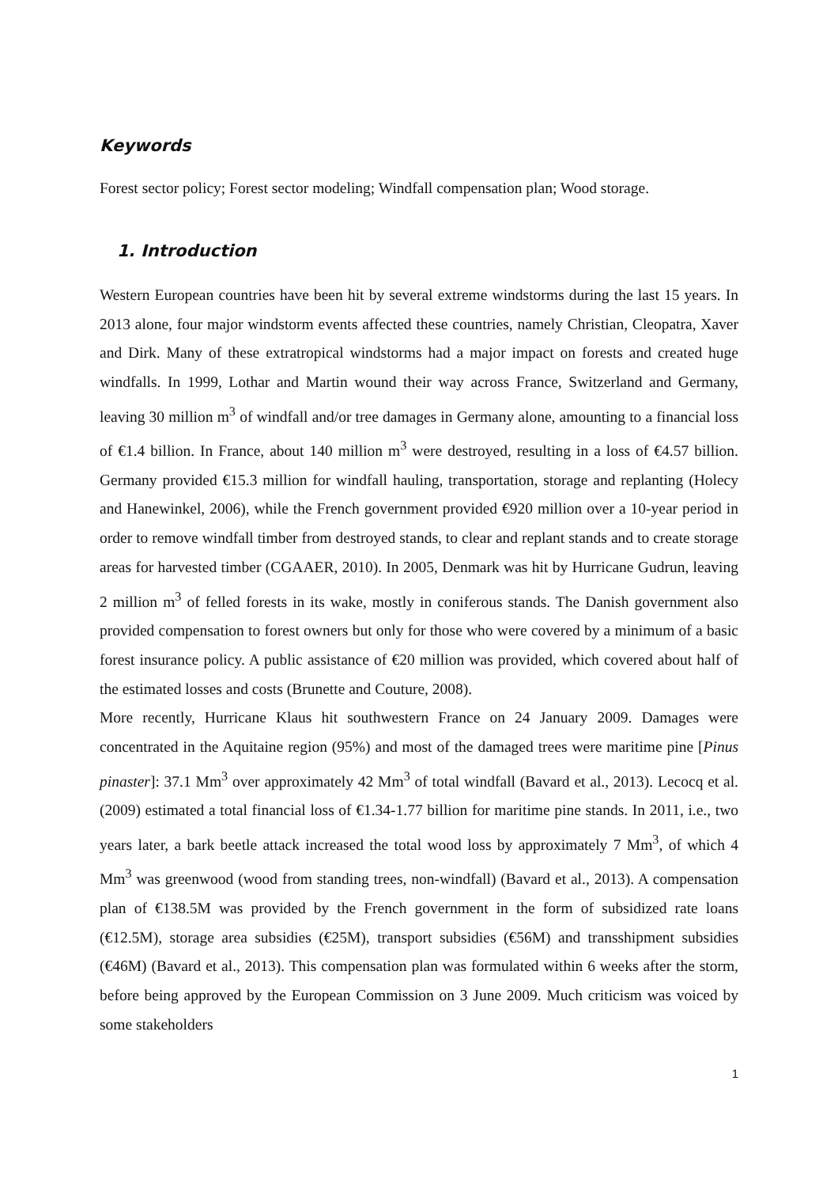Keywords
Forest sector policy; Forest sector modeling; Windfall compensation plan; Wood storage.
1. Introduction
Western European countries have been hit by several extreme windstorms during the last 15 years. In 2013 alone, four major windstorm events affected these countries, namely Christian, Cleopatra, Xaver and Dirk. Many of these extratropical windstorms had a major impact on forests and created huge windfalls. In 1999, Lothar and Martin wound their way across France, Switzerland and Germany, leaving 30 million m<sup>3</sup> of windfall and/or tree damages in Germany alone, amounting to a financial loss of €1.4 billion. In France, about 140 million m<sup>3</sup> were destroyed, resulting in a loss of €4.57 billion. Germany provided €15.3 million for windfall hauling, transportation, storage and replanting (Holecy and Hanewinkel, 2006), while the French government provided €920 million over a 10-year period in order to remove windfall timber from destroyed stands, to clear and replant stands and to create storage areas for harvested timber (CGAAER, 2010). In 2005, Denmark was hit by Hurricane Gudrun, leaving 2 million m<sup>3</sup> of felled forests in its wake, mostly in coniferous stands. The Danish government also provided compensation to forest owners but only for those who were covered by a minimum of a basic forest insurance policy. A public assistance of €20 million was provided, which covered about half of the estimated losses and costs (Brunette and Couture, 2008).
More recently, Hurricane Klaus hit southwestern France on 24 January 2009. Damages were concentrated in the Aquitaine region (95%) and most of the damaged trees were maritime pine [Pinus pinaster]: 37.1 Mm<sup>3</sup> over approximately 42 Mm<sup>3</sup> of total windfall (Bavard et al., 2013). Lecocq et al. (2009) estimated a total financial loss of €1.34-1.77 billion for maritime pine stands. In 2011, i.e., two years later, a bark beetle attack increased the total wood loss by approximately 7 Mm<sup>3</sup>, of which 4 Mm<sup>3</sup> was greenwood (wood from standing trees, non-windfall) (Bavard et al., 2013). A compensation plan of €138.5M was provided by the French government in the form of subsidized rate loans (€12.5M), storage area subsidies (€25M), transport subsidies (€56M) and transshipment subsidies (€46M) (Bavard et al., 2013). This compensation plan was formulated within 6 weeks after the storm, before being approved by the European Commission on 3 June 2009. Much criticism was voiced by some stakeholders
1